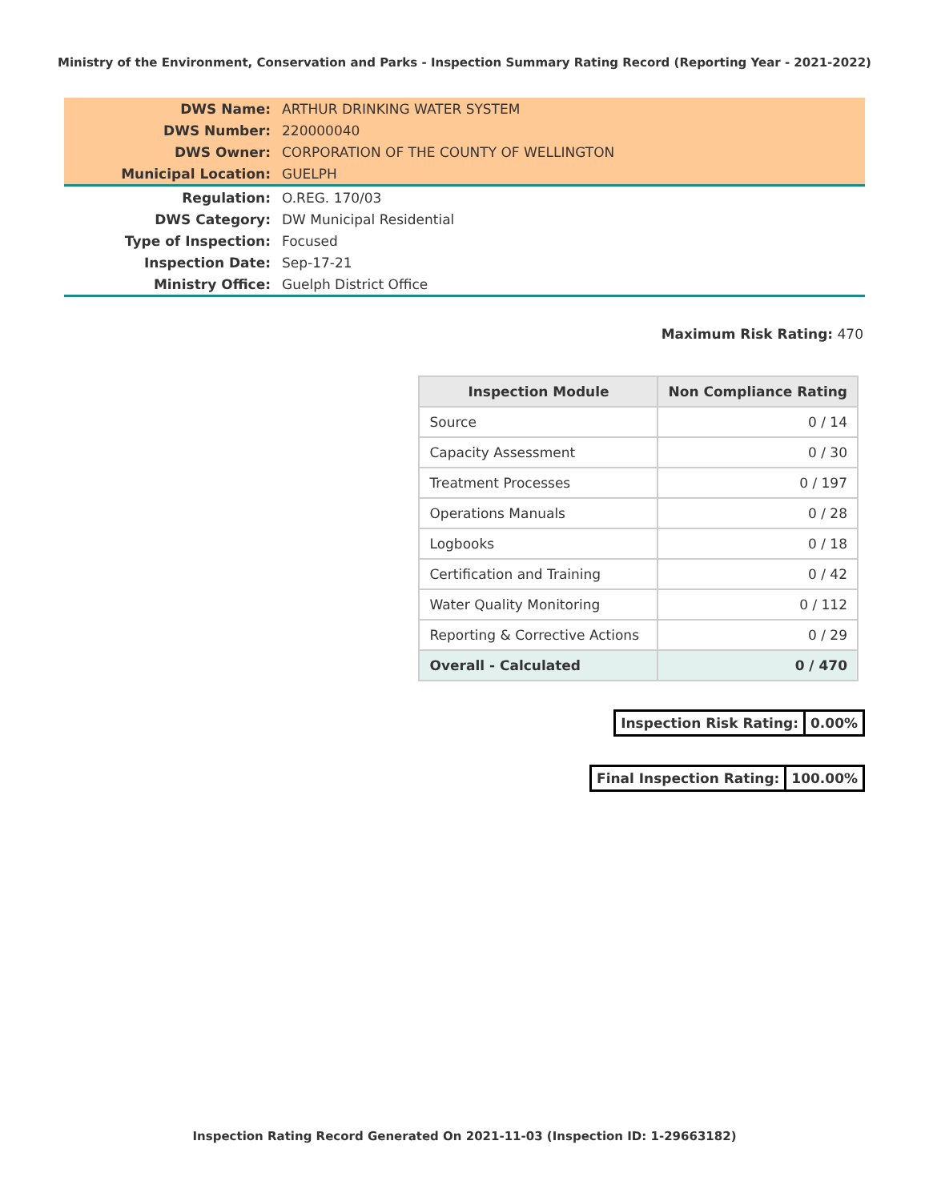Ministry of the Environment, Conservation and Parks - Inspection Summary Rating Record (Reporting Year - 2021-2022)
| DWS Name: | ARTHUR DRINKING WATER SYSTEM |
| DWS Number: | 220000040 |
| DWS Owner: | CORPORATION OF THE COUNTY OF WELLINGTON |
| Municipal Location: | GUELPH |
| Regulation: | O.REG. 170/03 |
| DWS Category: | DW Municipal Residential |
| Type of Inspection: | Focused |
| Inspection Date: | Sep-17-21 |
| Ministry Office: | Guelph District Office |
Maximum Risk Rating: 470
| Inspection Module | Non Compliance Rating |
| --- | --- |
| Source | 0 / 14 |
| Capacity Assessment | 0 / 30 |
| Treatment Processes | 0 / 197 |
| Operations Manuals | 0 / 28 |
| Logbooks | 0 / 18 |
| Certification and Training | 0 / 42 |
| Water Quality Monitoring | 0 / 112 |
| Reporting & Corrective Actions | 0 / 29 |
| Overall - Calculated | 0 / 470 |
| Inspection Risk Rating: | 0.00% |
| Final Inspection Rating: | 100.00% |
Inspection Rating Record Generated On 2021-11-03 (Inspection ID: 1-29663182)